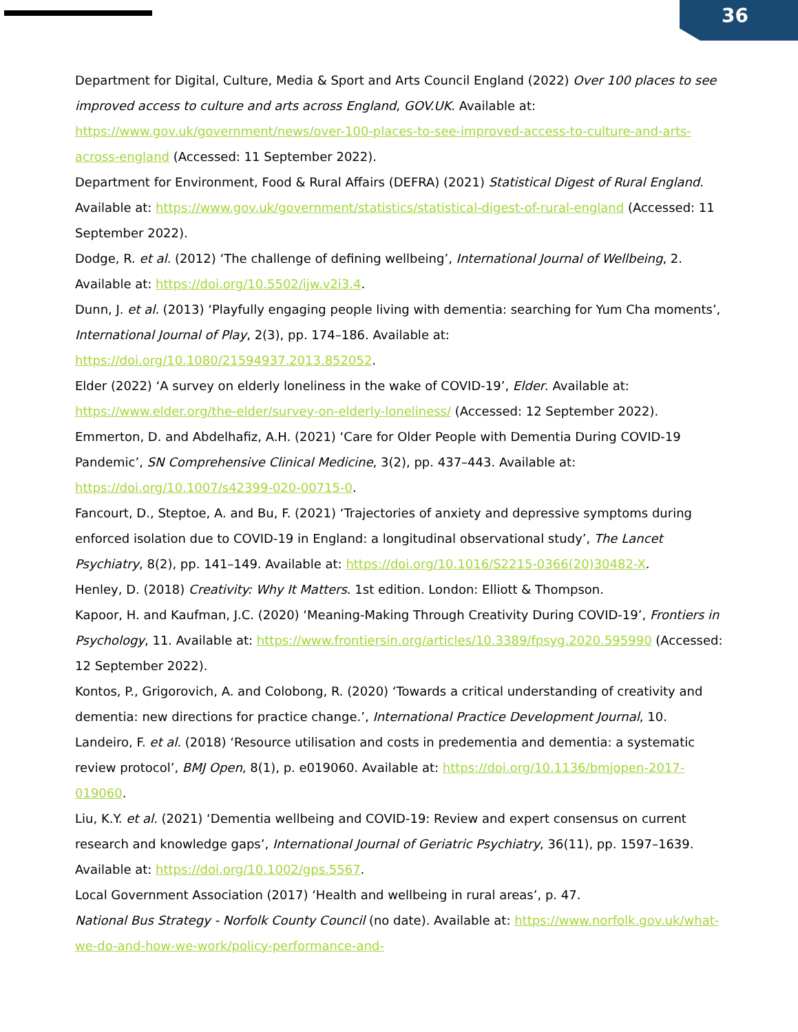36
Department for Digital, Culture, Media & Sport and Arts Council England (2022) Over 100 places to see improved access to culture and arts across England, GOV.UK. Available at: https://www.gov.uk/government/news/over-100-places-to-see-improved-access-to-culture-and-arts-across-england (Accessed: 11 September 2022).
Department for Environment, Food & Rural Affairs (DEFRA) (2021) Statistical Digest of Rural England. Available at: https://www.gov.uk/government/statistics/statistical-digest-of-rural-england (Accessed: 11 September 2022).
Dodge, R. et al. (2012) ‘The challenge of defining wellbeing’, International Journal of Wellbeing, 2. Available at: https://doi.org/10.5502/ijw.v2i3.4.
Dunn, J. et al. (2013) ‘Playfully engaging people living with dementia: searching for Yum Cha moments’, International Journal of Play, 2(3), pp. 174–186. Available at: https://doi.org/10.1080/21594937.2013.852052.
Elder (2022) ‘A survey on elderly loneliness in the wake of COVID-19’, Elder. Available at: https://www.elder.org/the-elder/survey-on-elderly-loneliness/ (Accessed: 12 September 2022).
Emmerton, D. and Abdelhafiz, A.H. (2021) ‘Care for Older People with Dementia During COVID-19 Pandemic’, SN Comprehensive Clinical Medicine, 3(2), pp. 437–443. Available at: https://doi.org/10.1007/s42399-020-00715-0.
Fancourt, D., Steptoe, A. and Bu, F. (2021) ‘Trajectories of anxiety and depressive symptoms during enforced isolation due to COVID-19 in England: a longitudinal observational study’, The Lancet Psychiatry, 8(2), pp. 141–149. Available at: https://doi.org/10.1016/S2215-0366(20)30482-X.
Henley, D. (2018) Creativity: Why It Matters. 1st edition. London: Elliott & Thompson.
Kapoor, H. and Kaufman, J.C. (2020) ‘Meaning-Making Through Creativity During COVID-19’, Frontiers in Psychology, 11. Available at: https://www.frontiersin.org/articles/10.3389/fpsyg.2020.595990 (Accessed: 12 September 2022).
Kontos, P., Grigorovich, A. and Colobong, R. (2020) ‘Towards a critical understanding of creativity and dementia: new directions for practice change.’, International Practice Development Journal, 10.
Landeiro, F. et al. (2018) ‘Resource utilisation and costs in predementia and dementia: a systematic review protocol’, BMJ Open, 8(1), p. e019060. Available at: https://doi.org/10.1136/bmjopen-2017-019060.
Liu, K.Y. et al. (2021) ‘Dementia wellbeing and COVID-19: Review and expert consensus on current research and knowledge gaps’, International Journal of Geriatric Psychiatry, 36(11), pp. 1597–1639. Available at: https://doi.org/10.1002/gps.5567.
Local Government Association (2017) ‘Health and wellbeing in rural areas’, p. 47.
National Bus Strategy - Norfolk County Council (no date). Available at: https://www.norfolk.gov.uk/what-we-do-and-how-we-work/policy-performance-and-